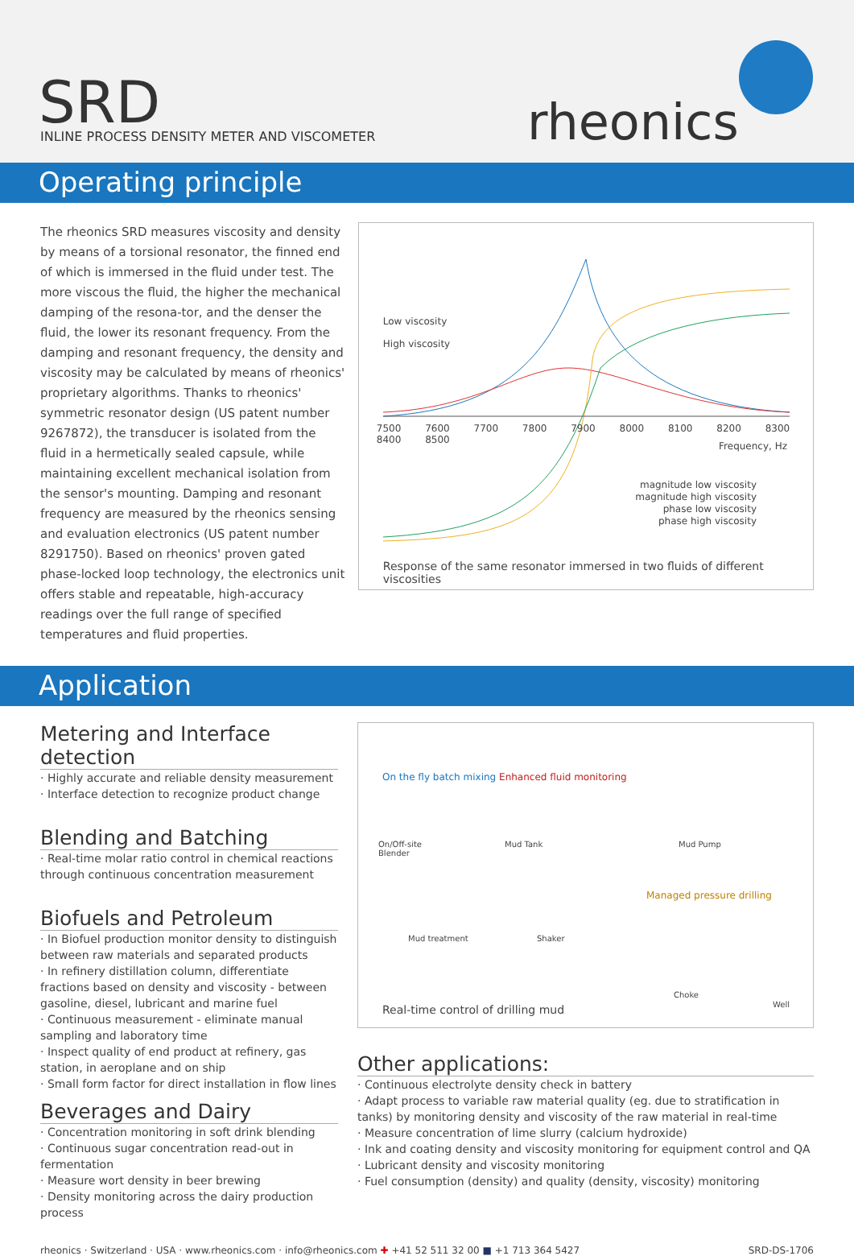SRD
INLINE PROCESS DENSITY METER AND VISCOMETER
rheonics
Operating principle
The rheonics SRD measures viscosity and density by means of a torsional resonator, the finned end of which is immersed in the fluid under test. The more viscous the fluid, the higher the mechanical damping of the resona-tor, and the denser the fluid, the lower its resonant frequency. From the damping and resonant frequency, the density and viscosity may be calculated by means of rheonics' proprietary algorithms. Thanks to rheonics' symmetric resonator design (US patent number 9267872), the transducer is isolated from the fluid in a hermetically sealed capsule, while maintaining excellent mechanical isolation from the sensor's mounting. Damping and resonant frequency are measured by the rheonics sensing and evaluation electronics (US patent number 8291750). Based on rheonics' proven gated phase-locked loop technology, the electronics unit offers stable and repeatable, high-accuracy readings over the full range of specified temperatures and fluid properties.
Low viscosity
High viscosity
7500 7600 7700 7800 7900 8000 8100 8200 8300 8400 8500
Frequency, Hz
magnitude low viscosity
magnitude high viscosity
phase low viscosity
phase high viscosity
Response of the same resonator immersed in two fluids of different viscosities
Application
Metering and Interface detection
· Highly accurate and reliable density measurement
· Interface detection to recognize product change
Blending and Batching
· Real-time molar ratio control in chemical reactions through continuous concentration measurement
Biofuels and Petroleum
· In Biofuel production monitor density to distinguish between raw materials and separated products
· In refinery distillation column, differentiate fractions based on density and viscosity - between gasoline, diesel, lubricant and marine fuel
· Continuous measurement - eliminate manual sampling and laboratory time
· Inspect quality of end product at refinery, gas station, in aeroplane and on ship
· Small form factor for direct installation in flow lines
Beverages and Dairy
· Concentration monitoring in soft drink blending
· Continuous sugar concentration read-out in fermentation
· Measure wort density in beer brewing
· Density monitoring across the dairy production process
On the fly batch mixing Enhanced fluid monitoring
On/Off-site
Blender
Mud Tank Mud Pump
Managed pressure drilling
Mud treatment Shaker
Choke
Well
Real-time control of drilling mud
Other applications:
· Continuous electrolyte density check in battery
· Adapt process to variable raw material quality (eg. due to stratification in tanks) by monitoring density and viscosity of the raw material in real-time
· Measure concentration of lime slurry (calcium hydroxide)
· Ink and coating density and viscosity monitoring for equipment control and QA
· Lubricant density and viscosity monitoring
· Fuel consumption (density) and quality (density, viscosity) monitoring
rheonics · Switzerland · USA · www.rheonics.com · info@rheonics.com ✚ +41 52 511 32 00 ■ +1 713 364 5427 SRD-DS-1706